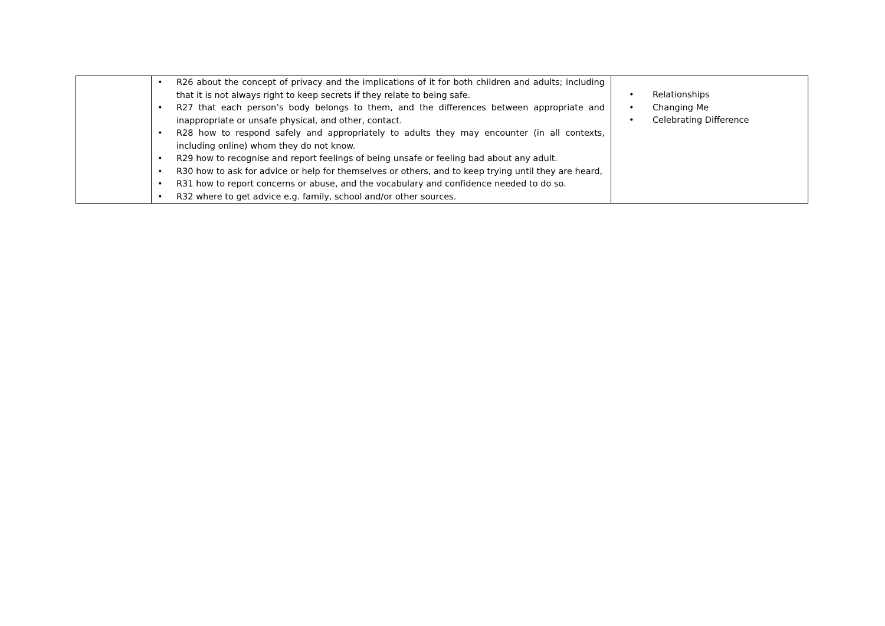| | • R26 about the concept of privacy and the implications of it for both children and adults; including that it is not always right to keep secrets if they relate to being safe. • R27 that each person’s body belongs to them, and the differences between appropriate and inappropriate or unsafe physical, and other, contact. • R28 how to respond safely and appropriately to adults they may encounter (in all contexts, including online) whom they do not know. • R29 how to recognise and report feelings of being unsafe or feeling bad about any adult. • R30 how to ask for advice or help for themselves or others, and to keep trying until they are heard, • R31 how to report concerns or abuse, and the vocabulary and confidence needed to do so. • R32 where to get advice e.g. family, school and/or other sources. | • Relationships • Changing Me • Celebrating Difference |